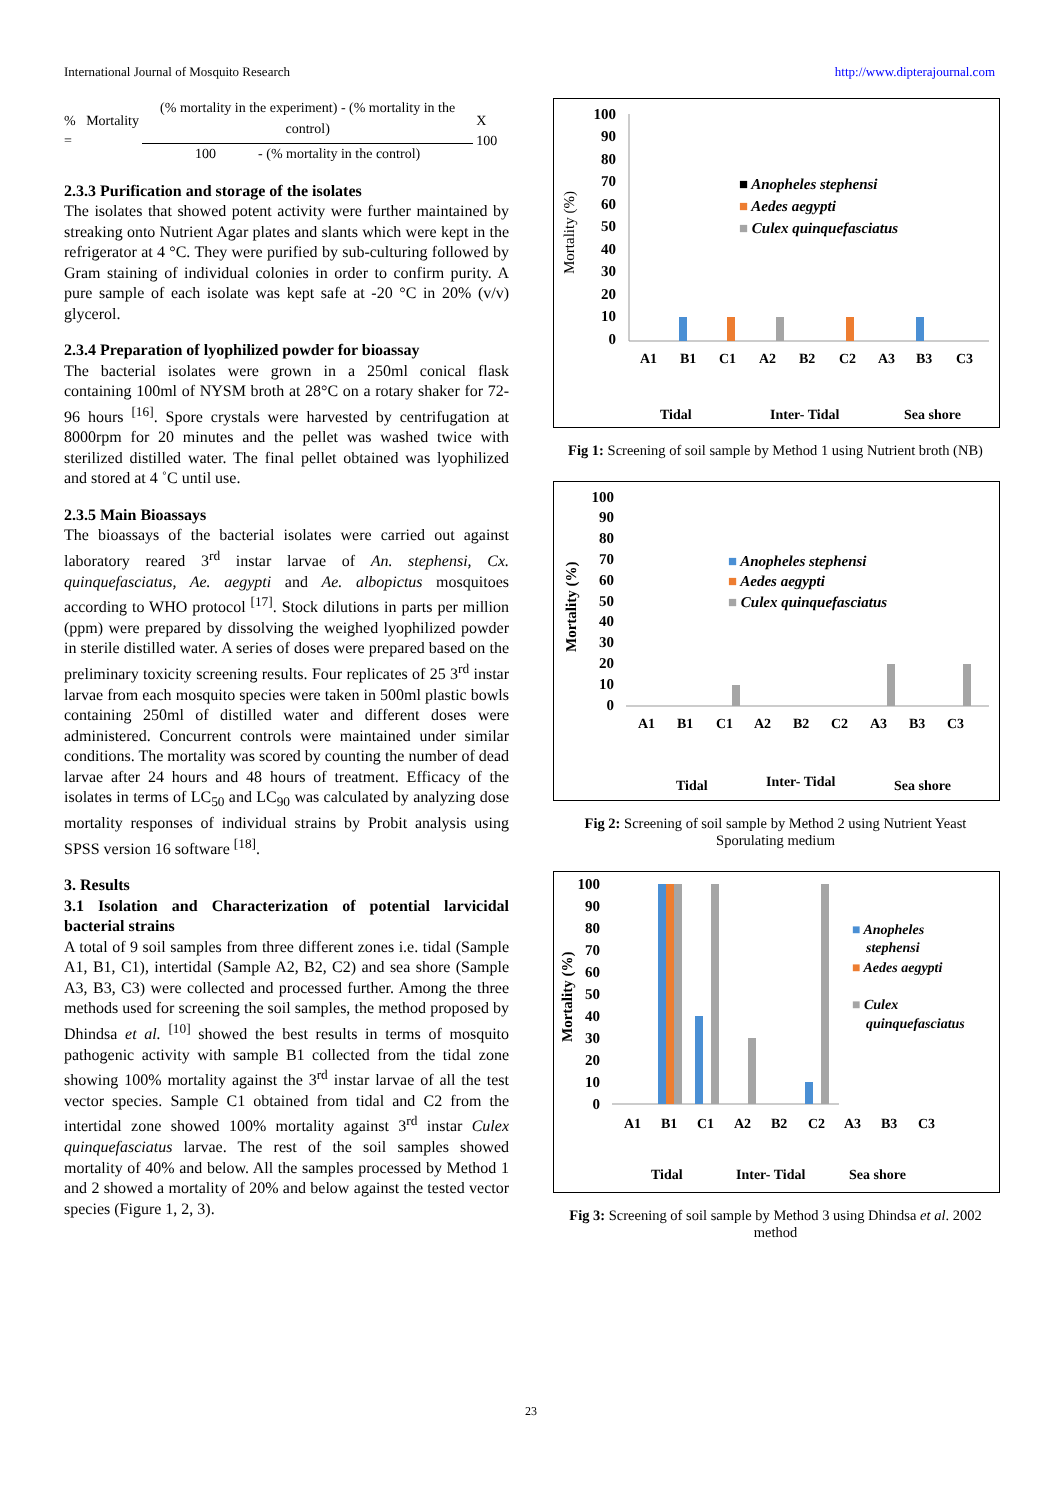International Journal of Mosquito Research http://www.dipterajournal.com
% Mortality =
(% mortality in the experiment) - (% mortality in the control)
100 - (% mortality in the control)
X 100
2.3.3 Purification and storage of the isolates
The isolates that showed potent activity were further maintained by streaking onto Nutrient Agar plates and slants which were kept in the refrigerator at 4 °C. They were purified by sub-culturing followed by Gram staining of individual colonies in order to confirm purity. A pure sample of each isolate was kept safe at -20 °C in 20% (v/v) glycerol.
2.3.4 Preparation of lyophilized powder for bioassay
The bacterial isolates were grown in a 250ml conical flask containing 100ml of NYSM broth at 28°C on a rotary shaker for 72-96 hours <sup>[16]</sup>. Spore crystals were harvested by centrifugation at 8000rpm for 20 minutes and the pellet was washed twice with sterilized distilled water. The final pellet obtained was lyophilized and stored at 4 ˚C until use.
2.3.5 Main Bioassays
The bioassays of the bacterial isolates were carried out against laboratory reared 3<sup>rd</sup> instar larvae of An. stephensi, Cx. quinquefasciatus, Ae. aegypti and Ae. albopictus mosquitoes according to WHO protocol <sup>[17]</sup>. Stock dilutions in parts per million (ppm) were prepared by dissolving the weighed lyophilized powder in sterile distilled water. A series of doses were prepared based on the preliminary toxicity screening results. Four replicates of 25 3<sup>rd</sup> instar larvae from each mosquito species were taken in 500ml plastic bowls containing 250ml of distilled water and different doses were administered. Concurrent controls were maintained under similar conditions. The mortality was scored by counting the number of dead larvae after 24 hours and 48 hours of treatment. Efficacy of the isolates in terms of LC<sub>50</sub> and LC<sub>90</sub> was calculated by analyzing dose mortality responses of individual strains by Probit analysis using SPSS version 16 software <sup>[18]</sup>.
3. Results
3.1 Isolation and Characterization of potential larvicidal bacterial strains
A total of 9 soil samples from three different zones i.e. tidal (Sample A1, B1, C1), intertidal (Sample A2, B2, C2) and sea shore (Sample A3, B3, C3) were collected and processed further. Among the three methods used for screening the soil samples, the method proposed by Dhindsa et al. <sup>[10]</sup> showed the best results in terms of mosquito pathogenic activity with sample B1 collected from the tidal zone showing 100% mortality against the 3<sup>rd</sup> instar larvae of all the test vector species. Sample C1 obtained from tidal and C2 from the intertidal zone showed 100% mortality against 3<sup>rd</sup> instar Culex quinquefasciatus larvae. The rest of the soil samples showed mortality of 40% and below. All the samples processed by Method 1 and 2 showed a mortality of 20% and below against the tested vector species (Figure 1, 2, 3).
Mortality (%)
100
90
80
70
60
50
40
30
20
10
0
A1
B1
C1
A2
B2
C2
A3
B3
C3
Tidal
Inter- Tidal
Sea shore
■ Anopheles stephensi
■ Aedes aegypti
■ Culex quinquefasciatus
Fig 1: Screening of soil sample by Method 1 using Nutrient broth (NB)
Mortality (%)
100
90
80
70
60
50
40
30
20
10
0
A1
B1
C1
A2
B2
C2
A3
B3
C3
Tidal
Inter- Tidal
Sea shore
■ Anopheles stephensi
■ Aedes aegypti
■ Culex quinquefasciatus
Fig 2: Screening of soil sample by Method 2 using Nutrient Yeast Sporulating medium
Mortality (%)
100
90
80
70
60
50
40
30
20
10
0
A1
B1
C1
A2
B2
C2
A3
B3
C3
Tidal
Inter- Tidal
Sea shore
■ Anopheles
stephensi
■ Aedes aegypti
■ Culex
quinquefasciatus
Fig 3: Screening of soil sample by Method 3 using Dhindsa et al. 2002 method
23